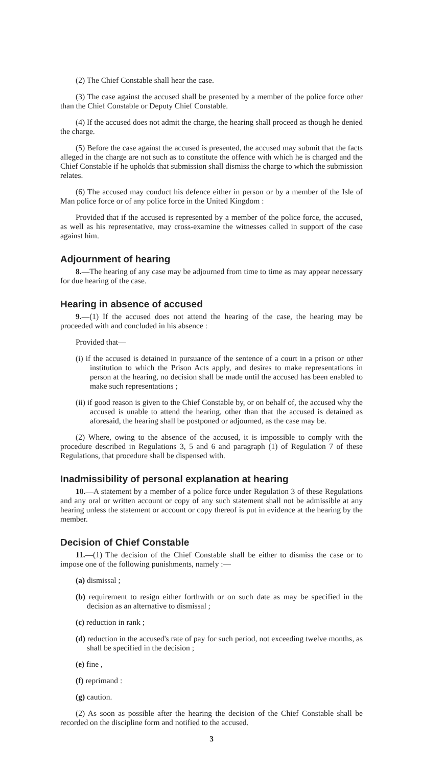(2) The Chief Constable shall hear the case.
(3) The case against the accused shall be presented by a member of the police force other than the Chief Constable or Deputy Chief Constable.
(4) If the accused does not admit the charge, the hearing shall proceed as though he denied the charge.
(5) Before the case against the accused is presented, the accused may submit that the facts alleged in the charge are not such as to constitute the offence with which he is charged and the Chief Constable if he upholds that submission shall dismiss the charge to which the submission relates.
(6) The accused may conduct his defence either in person or by a member of the Isle of Man police force or of any police force in the United Kingdom :
Provided that if the accused is represented by a member of the police force, the accused, as well as his representative, may cross-examine the witnesses called in support of the case against him.
Adjournment of hearing
8.—The hearing of any case may be adjourned from time to time as may appear necessary for due hearing of the case.
Hearing in absence of accused
9.—(1) If the accused does not attend the hearing of the case, the hearing may be proceeded with and concluded in his absence :
Provided that—
(i) if the accused is detained in pursuance of the sentence of a court in a prison or other institution to which the Prison Acts apply, and desires to make representations in person at the hearing, no decision shall be made until the accused has been enabled to make such representations ;
(ii) if good reason is given to the Chief Constable by, or on behalf of, the accused why the accused is unable to attend the hearing, other than that the accused is detained as aforesaid, the hearing shall be postponed or adjourned, as the case may be.
(2) Where, owing to the absence of the accused, it is impossible to comply with the procedure described in Regulations 3, 5 and 6 and paragraph (1) of Regulation 7 of these Regulations, that procedure shall be dispensed with.
Inadmissibility of personal explanation at hearing
10.—A statement by a member of a police force under Regulation 3 of these Regulations and any oral or written account or copy of any such statement shall not be admissible at any hearing unless the statement or account or copy thereof is put in evidence at the hearing by the member.
Decision of Chief Constable
11.—(1) The decision of the Chief Constable shall be either to dismiss the case or to impose one of the following punishments, namely :—
(a) dismissal ;
(b) requirement to resign either forthwith or on such date as may be specified in the decision as an alternative to dismissal ;
(c) reduction in rank ;
(d) reduction in the accused's rate of pay for such period, not exceeding twelve months, as shall be specified in the decision ;
(e) fine ,
(f) reprimand :
(g) caution.
(2) As soon as possible after the hearing the decision of the Chief Constable shall be recorded on the discipline form and notified to the accused.
3